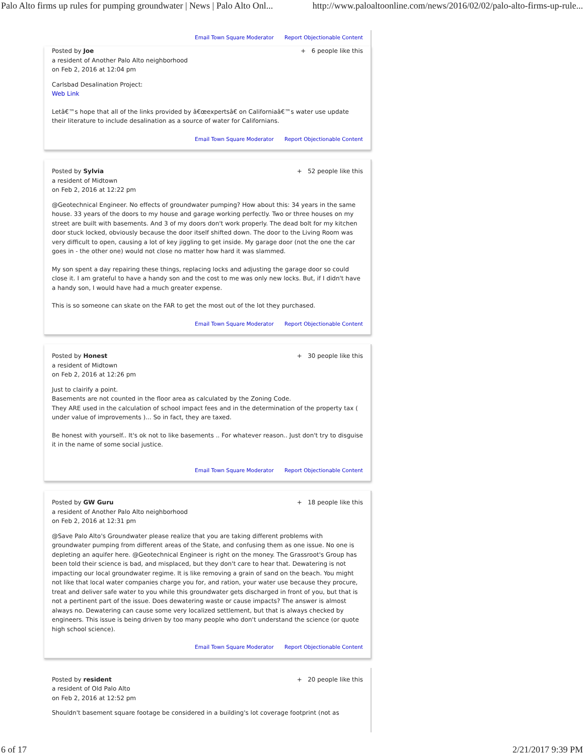Palo Alto firms up rules for pumping groundwater | News | Palo Alto Onl... http://www.paloaltoonline.com/news/2016/02/02/palo-alto-firms-up-rule...
Email Town Square Moderator Report Objectionable Content
Posted by Joe
a resident of Another Palo Alto neighborhood
on Feb 2, 2016 at 12:04 pm
+ 6 people like this
Carlsbad Desalination Project:
Web Link
Letâ€™s hope that all of the links provided by â€œexpertsâ€ on Californiaâ€™s water use update their literature to include desalination as a source of water for Californians.
Email Town Square Moderator Report Objectionable Content
Posted by Sylvia
a resident of Midtown
on Feb 2, 2016 at 12:22 pm
+ 52 people like this
@Geotechnical Engineer. No effects of groundwater pumping? How about this: 34 years in the same house. 33 years of the doors to my house and garage working perfectly. Two or three houses on my street are built with basements. And 3 of my doors don't work properly. The dead bolt for my kitchen door stuck locked, obviously because the door itself shifted down. The door to the Living Room was very difficult to open, causing a lot of key jiggling to get inside. My garage door (not the one the car goes in - the other one) would not close no matter how hard it was slammed.
My son spent a day repairing these things, replacing locks and adjusting the garage door so could close it. I am grateful to have a handy son and the cost to me was only new locks. But, if I didn't have a handy son, I would have had a much greater expense.
This is so someone can skate on the FAR to get the most out of the lot they purchased.
Email Town Square Moderator Report Objectionable Content
Posted by Honest
a resident of Midtown
on Feb 2, 2016 at 12:26 pm
+ 30 people like this
Just to clairify a point.
Basements are not counted in the floor area as calculated by the Zoning Code.
They ARE used in the calculation of school impact fees and in the determination of the property tax ( under value of improvements )... So in fact, they are taxed.
Be honest with yourself.. It's ok not to like basements .. For whatever reason.. Just don't try to disguise it in the name of some social justice.
Email Town Square Moderator Report Objectionable Content
Posted by GW Guru
a resident of Another Palo Alto neighborhood
on Feb 2, 2016 at 12:31 pm
+ 18 people like this
@Save Palo Alto's Groundwater please realize that you are taking different problems with groundwater pumping from different areas of the State, and confusing them as one issue. No one is depleting an aquifer here. @Geotechnical Engineer is right on the money. The Grassroot's Group has been told their science is bad, and misplaced, but they don't care to hear that. Dewatering is not impacting our local groundwater regime. It is like removing a grain of sand on the beach. You might not like that local water companies charge you for, and ration, your water use because they procure, treat and deliver safe water to you while this groundwater gets discharged in front of you, but that is not a pertinent part of the issue. Does dewatering waste or cause impacts? The answer is almost always no. Dewatering can cause some very localized settlement, but that is always checked by engineers. This issue is being driven by too many people who don't understand the science (or quote high school science).
Email Town Square Moderator Report Objectionable Content
Posted by resident
a resident of Old Palo Alto
on Feb 2, 2016 at 12:52 pm
+ 20 people like this
Shouldn't basement square footage be considered in a building's lot coverage footprint (not as
6 of 17 2/21/2017 9:39 PM